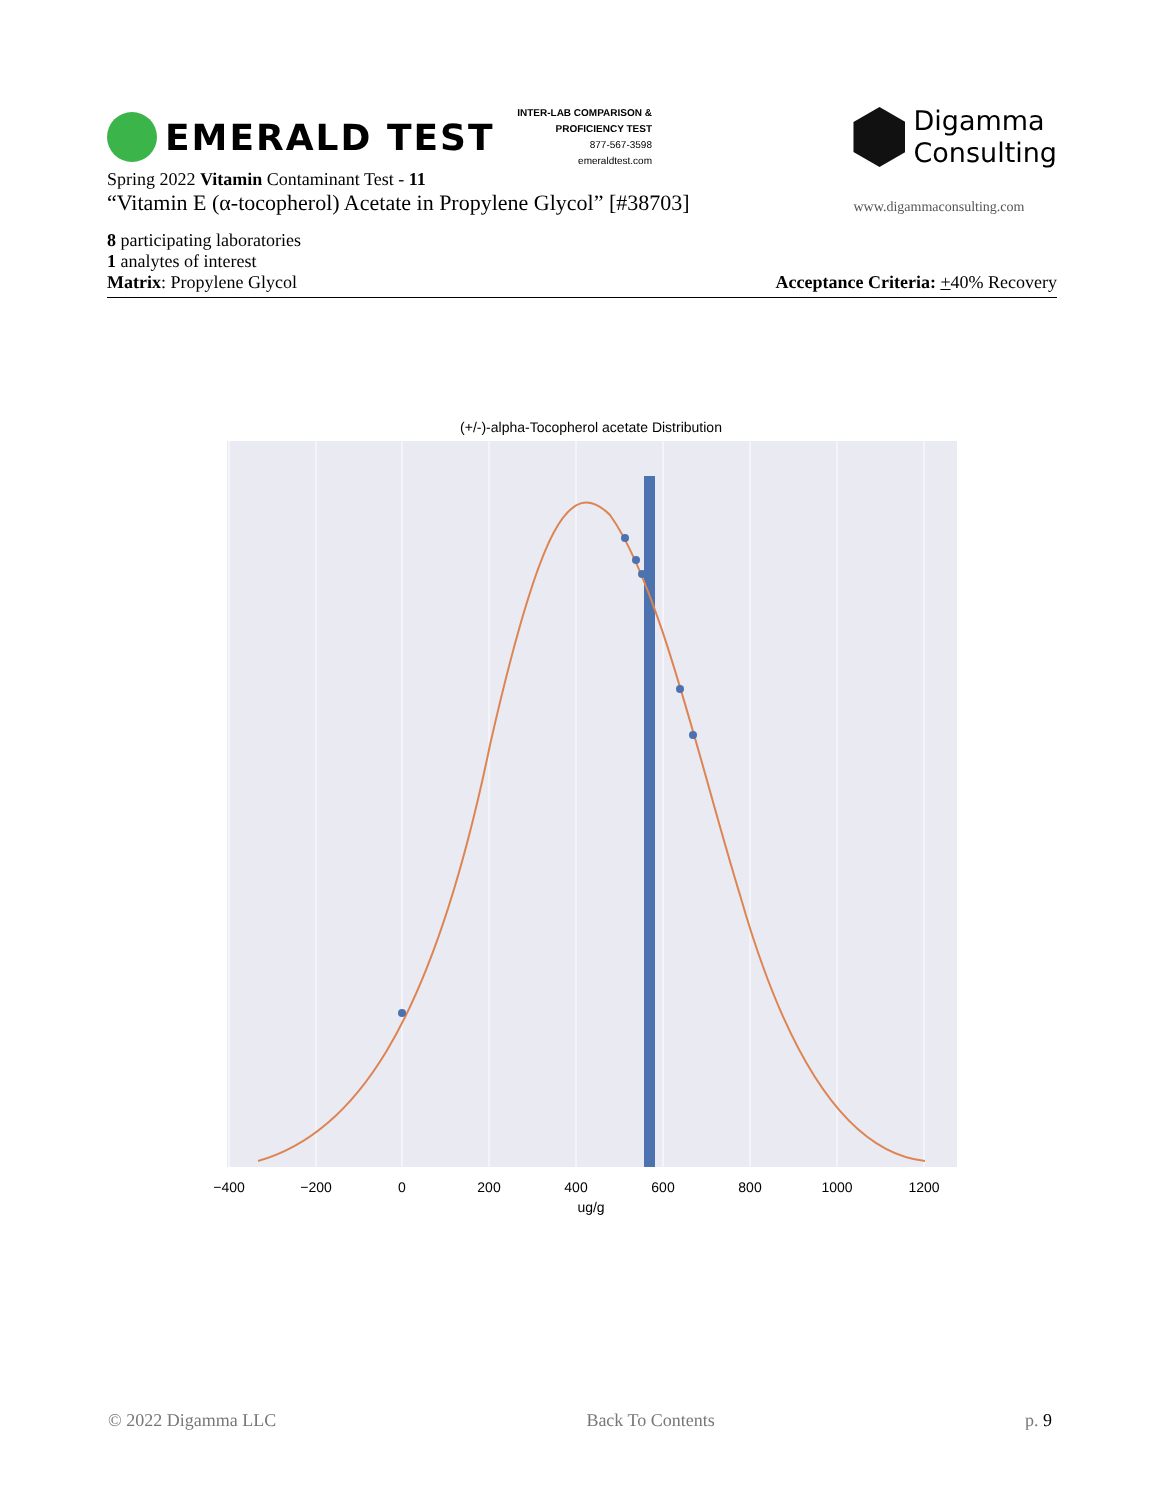EMERALD TEST
INTER-LAB COMPARISON &
PROFICIENCY TEST
877-567-3598
emeraldtest.com
Spring 2022 Vitamin Contaminant Test - 11
“Vitamin E (α-tocopherol) Acetate in Propylene Glycol” [#38703]
Digamma
Consulting
www.digammaconsulting.com
8 participating laboratories
1 analytes of interest
Matrix: Propylene Glycol Acceptance Criteria: +40% Recovery
(+/-)-alpha-Tocopherol acetate Distribution
−400
−200
0
200
400
600
800
1000
1200
ug/g
© 2022 Digamma LLC Back To Contents p. 9